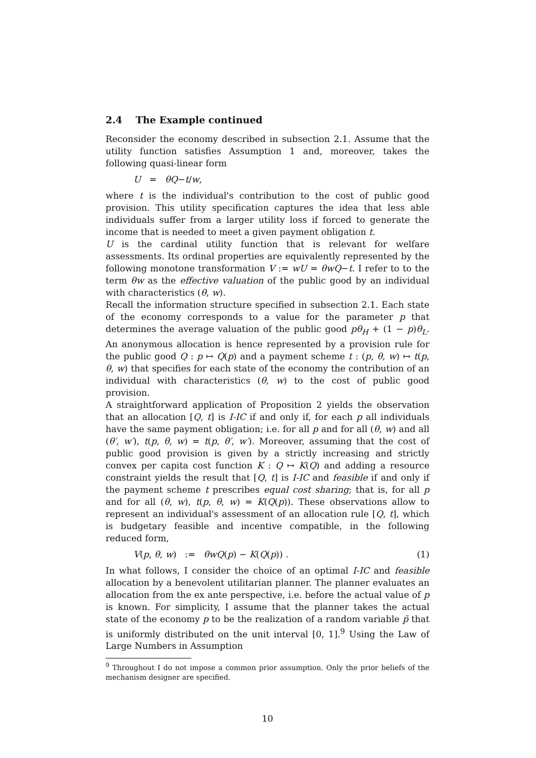2.4 The Example continued
Reconsider the economy described in subsection 2.1. Assume that the utility function satisfies Assumption 1 and, moreover, takes the following quasi-linear form
U = θQ − t / w ,
where t is the individual's contribution to the cost of public good provision. This utility specification captures the idea that less able individuals suffer from a larger utility loss if forced to generate the income that is needed to meet a given payment obligation t.
U is the cardinal utility function that is relevant for welfare assessments. Its ordinal properties are equivalently represented by the following monotone transformation V := wU = θwQ−t. I refer to to the term θw as the effective valuation of the public good by an individual with characteristics (θ, w).
Recall the information structure specified in subsection 2.1. Each state of the economy corresponds to a value for the parameter p that determines the average valuation of the public good pθ<sub>H</sub> + (1 − p)θ<sub>L</sub>. An anonymous allocation is hence represented by a provision rule for the public good Q : p ↦ Q(p) and a payment scheme t : (p, θ, w) ↦ t(p, θ, w) that specifies for each state of the economy the contribution of an individual with characteristics (θ, w) to the cost of public good provision.
A straightforward application of Proposition 2 yields the observation that an allocation [Q, t] is I-IC if and only if, for each p all individuals have the same payment obligation; i.e. for all p and for all (θ, w) and all (θ′, w′), t(p, θ, w) = t(p, θ′, w′). Moreover, assuming that the cost of public good provision is given by a strictly increasing and strictly convex per capita cost function K : Q ↦ K(Q) and adding a resource constraint yields the result that [Q, t] is I-IC and feasible if and only if the payment scheme t prescribes equal cost sharing; that is, for all p and for all (θ, w), t(p, θ, w) = K(Q(p)). These observations allow to represent an individual's assessment of an allocation rule [Q, t], which is budgetary feasible and incentive compatible, in the following reduced form,
V(p, θ, w) := θwQ(p) − K(Q(p)) . (1)
In what follows, I consider the choice of an optimal I-IC and feasible allocation by a benevolent utilitarian planner. The planner evaluates an allocation from the ex ante perspective, i.e. before the actual value of p is known. For simplicity, I assume that the planner takes the actual state of the economy p to be the realization of a random variable p̃ that is uniformly distributed on the unit interval [0, 1].<sup>9</sup> Using the Law of Large Numbers in Assumption
<sup>9</sup> Throughout I do not impose a common prior assumption. Only the prior beliefs of the mechanism designer are specified.
10